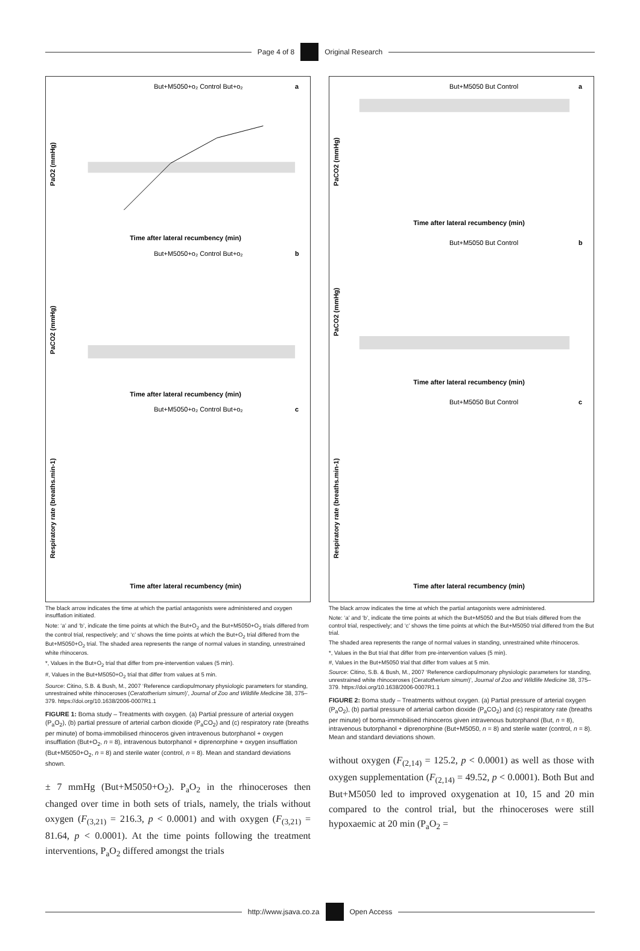Page 4 of 8 Original Research
But+M5050+o₂ Control But+o₂
a
PaO2 (mmHg)
Time after lateral recumbency (min)
But+M5050+o₂ Control But+o₂
b
PaCO2 (mmHg)
Time after lateral recumbency (min)
But+M5050+o₂ Control But+o₂
c
Respiratory rate (breaths.min-1)
Time after lateral recumbency (min)
The black arrow indicates the time at which the partial antagonists were administered and oxygen insufflation initiated.
Note: ‘a’ and ‘b’, indicate the time points at which the But+O<sub>2</sub> and the But+M5050+O<sub>2</sub> trials differed from the control trial, respectively; and ‘c’ shows the time points at which the But+O<sub>2</sub> trial differed from the But+M5050+O<sub>2</sub> trial. The shaded area represents the range of normal values in standing, unrestrained white rhinoceros.
*, Values in the But+O<sub>2</sub> trial that differ from pre-intervention values (5 min).
#, Values in the But+M5050+O<sub>2</sub> trial that differ from values at 5 min.
Source: Citino, S.B. & Bush, M., 2007 ‘Reference cardiopulmonary physiologic parameters for standing, unrestrained white rhinoceroses (Ceratotherium simum)’, Journal of Zoo and Wildlife Medicine 38, 375–379. https://doi.org/10.1638/2006-0007R1.1
FIGURE 1: Boma study – Treatments with oxygen. (a) Partial pressure of arterial oxygen (P<sub>a</sub>O<sub>2</sub>), (b) partial pressure of arterial carbon dioxide (P<sub>a</sub>CO<sub>2</sub>) and (c) respiratory rate (breaths per minute) of boma-immobilised rhinoceros given intravenous butorphanol + oxygen insufflation (But+O<sub>2</sub>, n = 8), intravenous butorphanol + diprenorphine + oxygen insufflation (But+M5050+O<sub>2</sub>, n = 8) and sterile water (control, n = 8). Mean and standard deviations shown.
± 7 mmHg (But+M5050+O<sub>2</sub>). P<sub>a</sub>O<sub>2</sub> in the rhinoceroses then changed over time in both sets of trials, namely, the trials without oxygen (F<sub>(3,21)</sub> = 216.3, p < 0.0001) and with oxygen (F<sub>(3,21)</sub> = 81.64, p < 0.0001). At the time points following the treatment interventions, P<sub>a</sub>O<sub>2</sub> differed amongst the trials
But+M5050 But Control
a
PaCO2 (mmHg)
Time after lateral recumbency (min)
But+M5050 But Control
b
PaCO2 (mmHg)
Time after lateral recumbency (min)
But+M5050 But Control
c
Respiratory rate (breaths.min-1)
Time after lateral recumbency (min)
The black arrow indicates the time at which the partial antagonists were administered.
Note: ‘a’ and ‘b’, indicate the time points at which the But+M5050 and the But trials differed from the control trial, respectively; and ‘c’ shows the time points at which the But+M5050 trial differed from the But trial.
The shaded area represents the range of normal values in standing, unrestrained white rhinoceros.
*, Values in the But trial that differ from pre-intervention values (5 min).
#, Values in the But+M5050 trial that differ from values at 5 min.
Source: Citino, S.B. & Bush, M., 2007 ‘Reference cardiopulmonary physiologic parameters for standing, unrestrained white rhinoceroses (Ceratotherium simum)’, Journal of Zoo and Wildlife Medicine 38, 375–379. https://doi.org/10.1638/2006-0007R1.1
FIGURE 2: Boma study – Treatments without oxygen. (a) Partial pressure of arterial oxygen (P<sub>a</sub>O<sub>2</sub>), (b) partial pressure of arterial carbon dioxide (P<sub>a</sub>CO<sub>2</sub>) and (c) respiratory rate (breaths per minute) of boma-immobilised rhinoceros given intravenous butorphanol (But, n = 8), intravenous butorphanol + diprenorphine (But+M5050, n = 8) and sterile water (control, n = 8). Mean and standard deviations shown.
without oxygen (F<sub>(2,14)</sub> = 125.2, p < 0.0001) as well as those with oxygen supplementation (F<sub>(2,14)</sub> = 49.52, p < 0.0001). Both But and But+M5050 led to improved oxygenation at 10, 15 and 20 min compared to the control trial, but the rhinoceroses were still hypoxaemic at 20 min (P<sub>a</sub>O<sub>2</sub> =
http://www.jsava.co.za Open Access